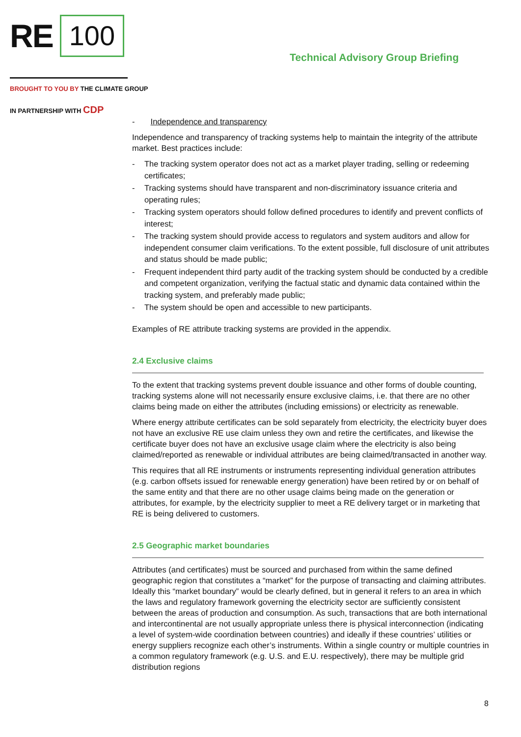RE 100
BROUGHT TO YOU BY THE CLIMATE GROUP
IN PARTNERSHIP WITH CDP
Technical Advisory Group Briefing
- Independence and transparency
Independence and transparency of tracking systems help to maintain the integrity of the attribute market. Best practices include:
- The tracking system operator does not act as a market player trading, selling or redeeming certificates;
- Tracking systems should have transparent and non-discriminatory issuance criteria and operating rules;
- Tracking system operators should follow defined procedures to identify and prevent conflicts of interest;
- The tracking system should provide access to regulators and system auditors and allow for independent consumer claim verifications. To the extent possible, full disclosure of unit attributes and status should be made public;
- Frequent independent third party audit of the tracking system should be conducted by a credible and competent organization, verifying the factual static and dynamic data contained within the tracking system, and preferably made public;
- The system should be open and accessible to new participants.
Examples of RE attribute tracking systems are provided in the appendix.
2.4 Exclusive claims
To the extent that tracking systems prevent double issuance and other forms of double counting, tracking systems alone will not necessarily ensure exclusive claims, i.e. that there are no other claims being made on either the attributes (including emissions) or electricity as renewable.
Where energy attribute certificates can be sold separately from electricity, the electricity buyer does not have an exclusive RE use claim unless they own and retire the certificates, and likewise the certificate buyer does not have an exclusive usage claim where the electricity is also being claimed/reported as renewable or individual attributes are being claimed/transacted in another way.
This requires that all RE instruments or instruments representing individual generation attributes (e.g. carbon offsets issued for renewable energy generation) have been retired by or on behalf of the same entity and that there are no other usage claims being made on the generation or attributes, for example, by the electricity supplier to meet a RE delivery target or in marketing that RE is being delivered to customers.
2.5 Geographic market boundaries
Attributes (and certificates) must be sourced and purchased from within the same defined geographic region that constitutes a “market” for the purpose of transacting and claiming attributes. Ideally this “market boundary” would be clearly defined, but in general it refers to an area in which the laws and regulatory framework governing the electricity sector are sufficiently consistent between the areas of production and consumption. As such, transactions that are both international and intercontinental are not usually appropriate unless there is physical interconnection (indicating a level of system-wide coordination between countries) and ideally if these countries’ utilities or energy suppliers recognize each other’s instruments. Within a single country or multiple countries in a common regulatory framework (e.g. U.S. and E.U. respectively), there may be multiple grid distribution regions
8